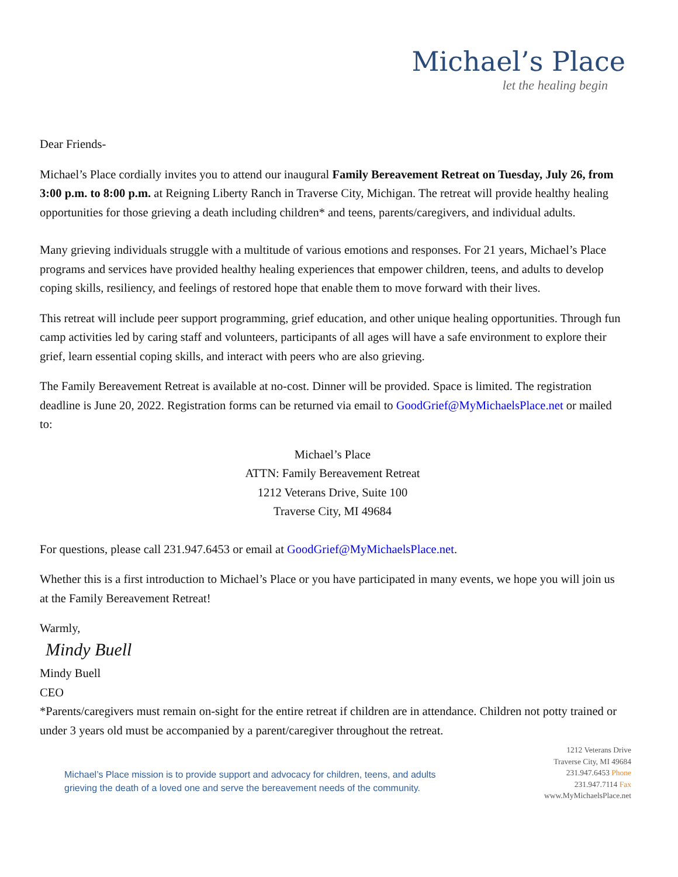Michael’s Place
let the healing begin
Dear Friends-
Michael’s Place cordially invites you to attend our inaugural Family Bereavement Retreat on Tuesday, July 26, from 3:00 p.m. to 8:00 p.m. at Reigning Liberty Ranch in Traverse City, Michigan. The retreat will provide healthy healing opportunities for those grieving a death including children* and teens, parents/caregivers, and individual adults.
Many grieving individuals struggle with a multitude of various emotions and responses. For 21 years, Michael’s Place programs and services have provided healthy healing experiences that empower children, teens, and adults to develop coping skills, resiliency, and feelings of restored hope that enable them to move forward with their lives.
This retreat will include peer support programming, grief education, and other unique healing opportunities. Through fun camp activities led by caring staff and volunteers, participants of all ages will have a safe environment to explore their grief, learn essential coping skills, and interact with peers who are also grieving.
The Family Bereavement Retreat is available at no-cost. Dinner will be provided. Space is limited. The registration deadline is June 20, 2022. Registration forms can be returned via email to GoodGrief@MyMichaelsPlace.net or mailed to:
Michael’s Place
ATTN: Family Bereavement Retreat
1212 Veterans Drive, Suite 100
Traverse City, MI 49684
For questions, please call 231.947.6453 or email at GoodGrief@MyMichaelsPlace.net.
Whether this is a first introduction to Michael’s Place or you have participated in many events, we hope you will join us at the Family Bereavement Retreat!
Warmly,
Mindy Buell
Mindy Buell
CEO
*Parents/caregivers must remain on-sight for the entire retreat if children are in attendance. Children not potty trained or under 3 years old must be accompanied by a parent/caregiver throughout the retreat.
Michael’s Place mission is to provide support and advocacy for children, teens, and adults
grieving the death of a loved one and serve the bereavement needs of the community.
1212 Veterans Drive
Traverse City, MI 49684
231.947.6453 Phone
231.947.7114 Fax
www.MyMichaelsPlace.net